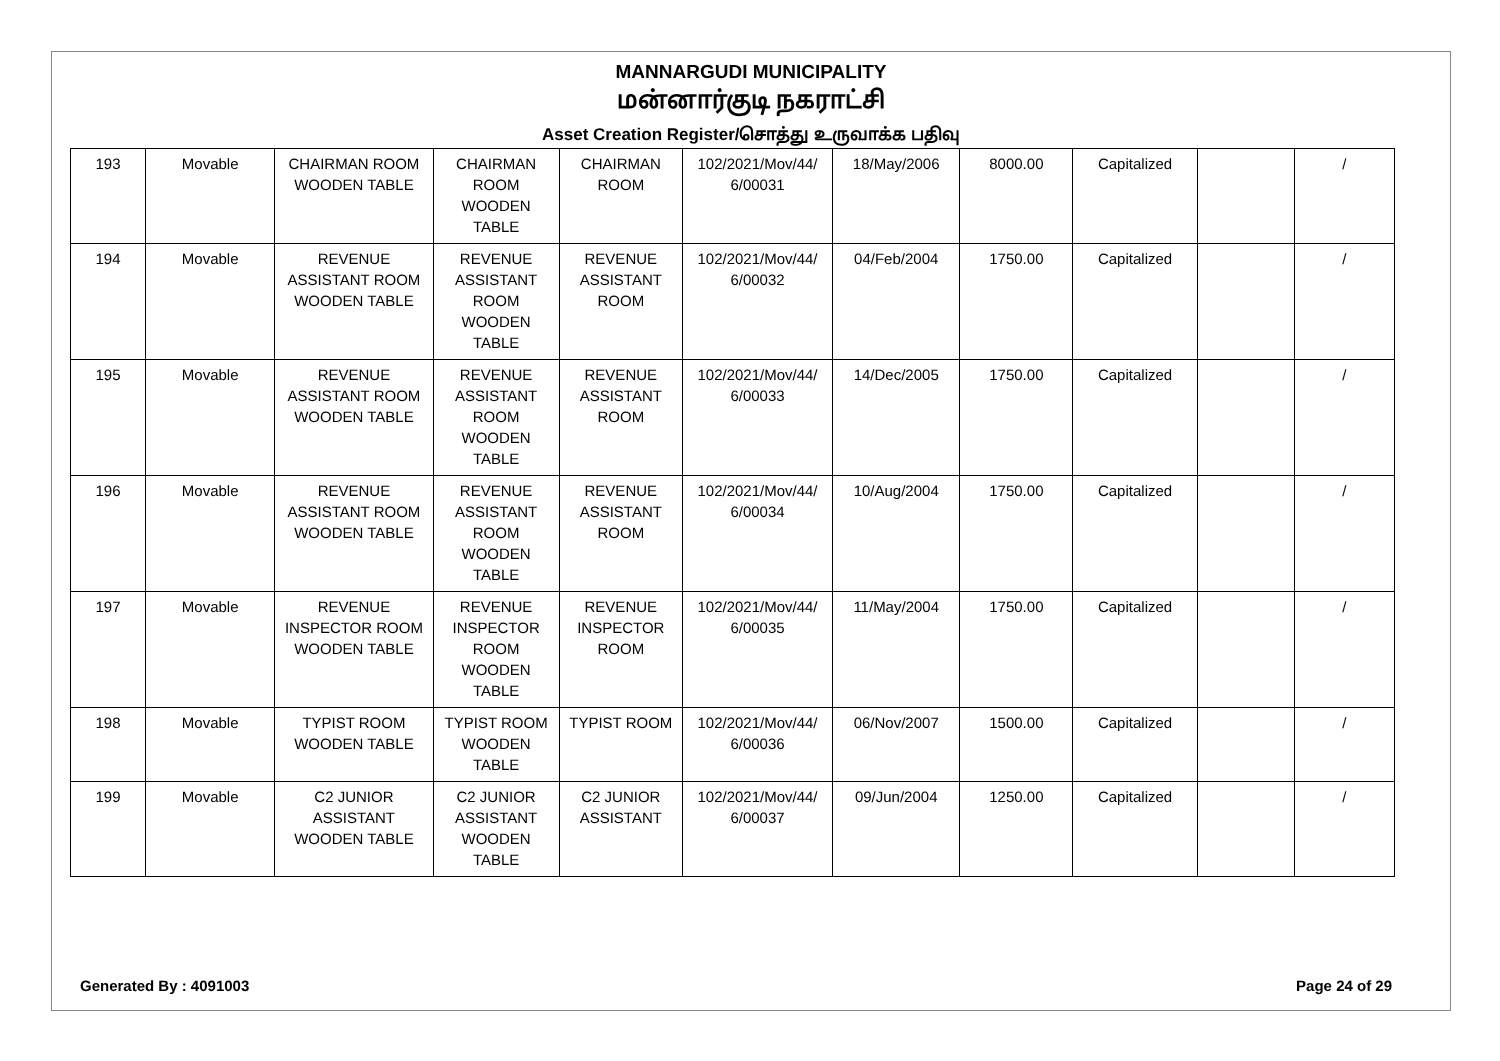MANNARGUDI MUNICIPALITY
மன்னார்குடி நகராட்சி
Asset Creation Register/சொத்து உருவாக்க பதிவு
| 193 | Movable | CHAIRMAN ROOM WOODEN TABLE | CHAIRMAN ROOM WOODEN TABLE | CHAIRMAN ROOM | 102/2021/Mov/44/ 6/00031 | 18/May/2006 | 8000.00 | Capitalized | | / |
| 194 | Movable | REVENUE ASSISTANT ROOM WOODEN TABLE | REVENUE ASSISTANT ROOM WOODEN TABLE | REVENUE ASSISTANT ROOM | 102/2021/Mov/44/ 6/00032 | 04/Feb/2004 | 1750.00 | Capitalized | | / |
| 195 | Movable | REVENUE ASSISTANT ROOM WOODEN TABLE | REVENUE ASSISTANT ROOM WOODEN TABLE | REVENUE ASSISTANT ROOM | 102/2021/Mov/44/ 6/00033 | 14/Dec/2005 | 1750.00 | Capitalized | | / |
| 196 | Movable | REVENUE ASSISTANT ROOM WOODEN TABLE | REVENUE ASSISTANT ROOM WOODEN TABLE | REVENUE ASSISTANT ROOM | 102/2021/Mov/44/ 6/00034 | 10/Aug/2004 | 1750.00 | Capitalized | | / |
| 197 | Movable | REVENUE INSPECTOR ROOM WOODEN TABLE | REVENUE INSPECTOR ROOM WOODEN TABLE | REVENUE INSPECTOR ROOM | 102/2021/Mov/44/ 6/00035 | 11/May/2004 | 1750.00 | Capitalized | | / |
| 198 | Movable | TYPIST ROOM WOODEN TABLE | TYPIST ROOM WOODEN TABLE | TYPIST ROOM | 102/2021/Mov/44/ 6/00036 | 06/Nov/2007 | 1500.00 | Capitalized | | / |
| 199 | Movable | C2 JUNIOR ASSISTANT WOODEN TABLE | C2 JUNIOR ASSISTANT WOODEN TABLE | C2 JUNIOR ASSISTANT | 102/2021/Mov/44/ 6/00037 | 09/Jun/2004 | 1250.00 | Capitalized | | / |
Generated By : 4091003 Page 24 of 29